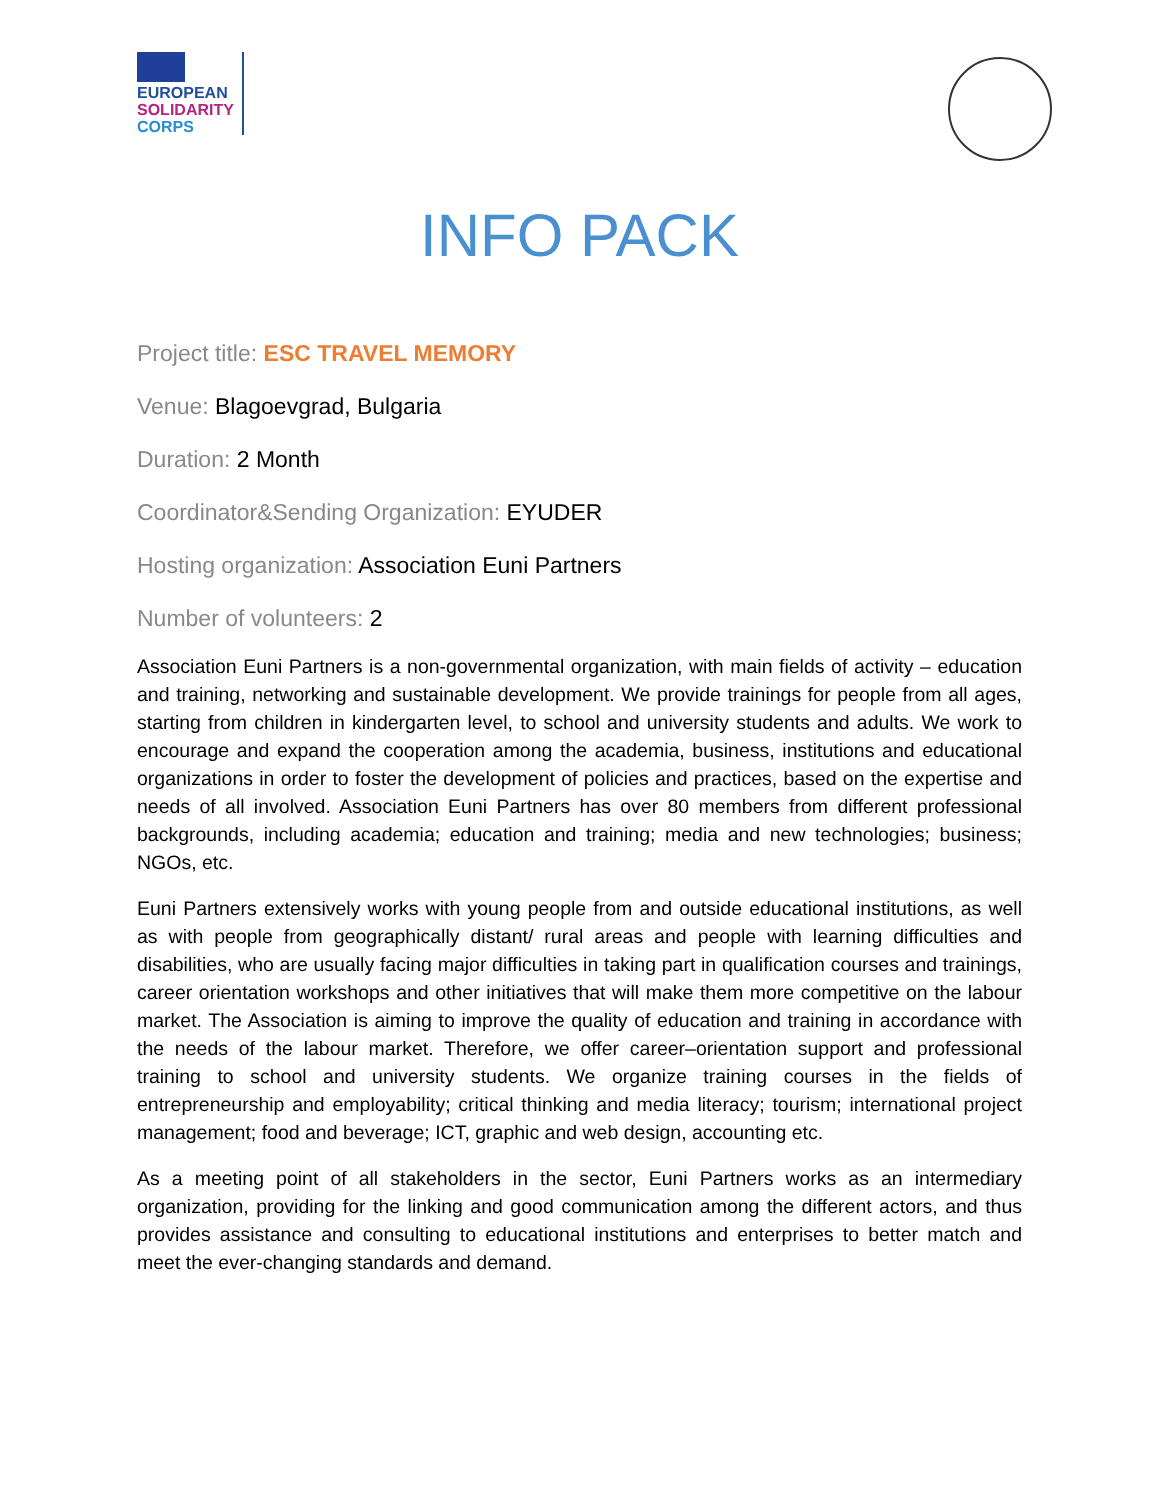EUROPEAN
SOLIDARITY
CORPS
INFO PACK
Project title: ESC TRAVEL MEMORY
Venue: Blagoevgrad, Bulgaria
Duration: 2 Month
Coordinator&Sending Organization: EYUDER
Hosting organization: Association Euni Partners
Number of volunteers: 2
Association Euni Partners is a non-governmental organization, with main fields of activity – education and training, networking and sustainable development. We provide trainings for people from all ages, starting from children in kindergarten level, to school and university students and adults. We work to encourage and expand the cooperation among the academia, business, institutions and educational organizations in order to foster the development of policies and practices, based on the expertise and needs of all involved. Association Euni Partners has over 80 members from different professional backgrounds, including academia; education and training; media and new technologies; business; NGOs, etc.
Euni Partners extensively works with young people from and outside educational institutions, as well as with people from geographically distant/ rural areas and people with learning difficulties and disabilities, who are usually facing major difficulties in taking part in qualification courses and trainings, career orientation workshops and other initiatives that will make them more competitive on the labour market. The Association is aiming to improve the quality of education and training in accordance with the needs of the labour market. Therefore, we offer career–orientation support and professional training to school and university students. We organize training courses in the fields of entrepreneurship and employability; critical thinking and media literacy; tourism; international project management; food and beverage; ICT, graphic and web design, accounting etc.
As a meeting point of all stakeholders in the sector, Euni Partners works as an intermediary organization, providing for the linking and good communication among the different actors, and thus provides assistance and consulting to educational institutions and enterprises to better match and meet the ever-changing standards and demand.